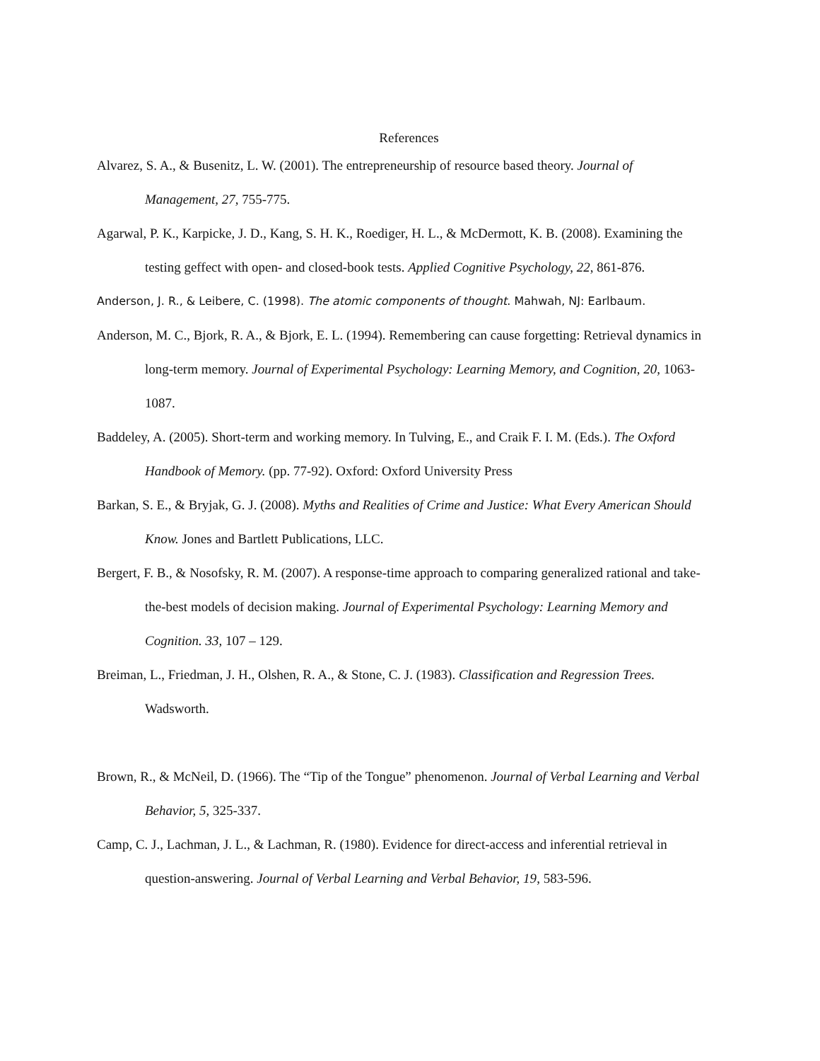References
Alvarez, S. A., & Busenitz, L. W. (2001). The entrepreneurship of resource based theory. Journal of Management, 27, 755-775.
Agarwal, P. K., Karpicke, J. D., Kang, S. H. K., Roediger, H. L., & McDermott, K. B. (2008). Examining the testing geffect with open- and closed-book tests. Applied Cognitive Psychology, 22, 861-876.
Anderson, J. R., & Leibere, C. (1998). The atomic components of thought. Mahwah, NJ: Earlbaum.
Anderson, M. C., Bjork, R. A., & Bjork, E. L. (1994). Remembering can cause forgetting: Retrieval dynamics in long-term memory. Journal of Experimental Psychology: Learning Memory, and Cognition, 20, 1063-1087.
Baddeley, A. (2005). Short-term and working memory. In Tulving, E., and Craik F. I. M. (Eds.). The Oxford Handbook of Memory. (pp. 77-92). Oxford: Oxford University Press
Barkan, S. E., & Bryjak, G. J. (2008). Myths and Realities of Crime and Justice: What Every American Should Know. Jones and Bartlett Publications, LLC.
Bergert, F. B., & Nosofsky, R. M. (2007). A response-time approach to comparing generalized rational and take-the-best models of decision making. Journal of Experimental Psychology: Learning Memory and Cognition. 33, 107 – 129.
Breiman, L., Friedman, J. H., Olshen, R. A., & Stone, C. J. (1983). Classification and Regression Trees. Wadsworth.
Brown, R., & McNeil, D. (1966). The “Tip of the Tongue” phenomenon. Journal of Verbal Learning and Verbal Behavior, 5, 325-337.
Camp, C. J., Lachman, J. L., & Lachman, R. (1980). Evidence for direct-access and inferential retrieval in question-answering. Journal of Verbal Learning and Verbal Behavior, 19, 583-596.